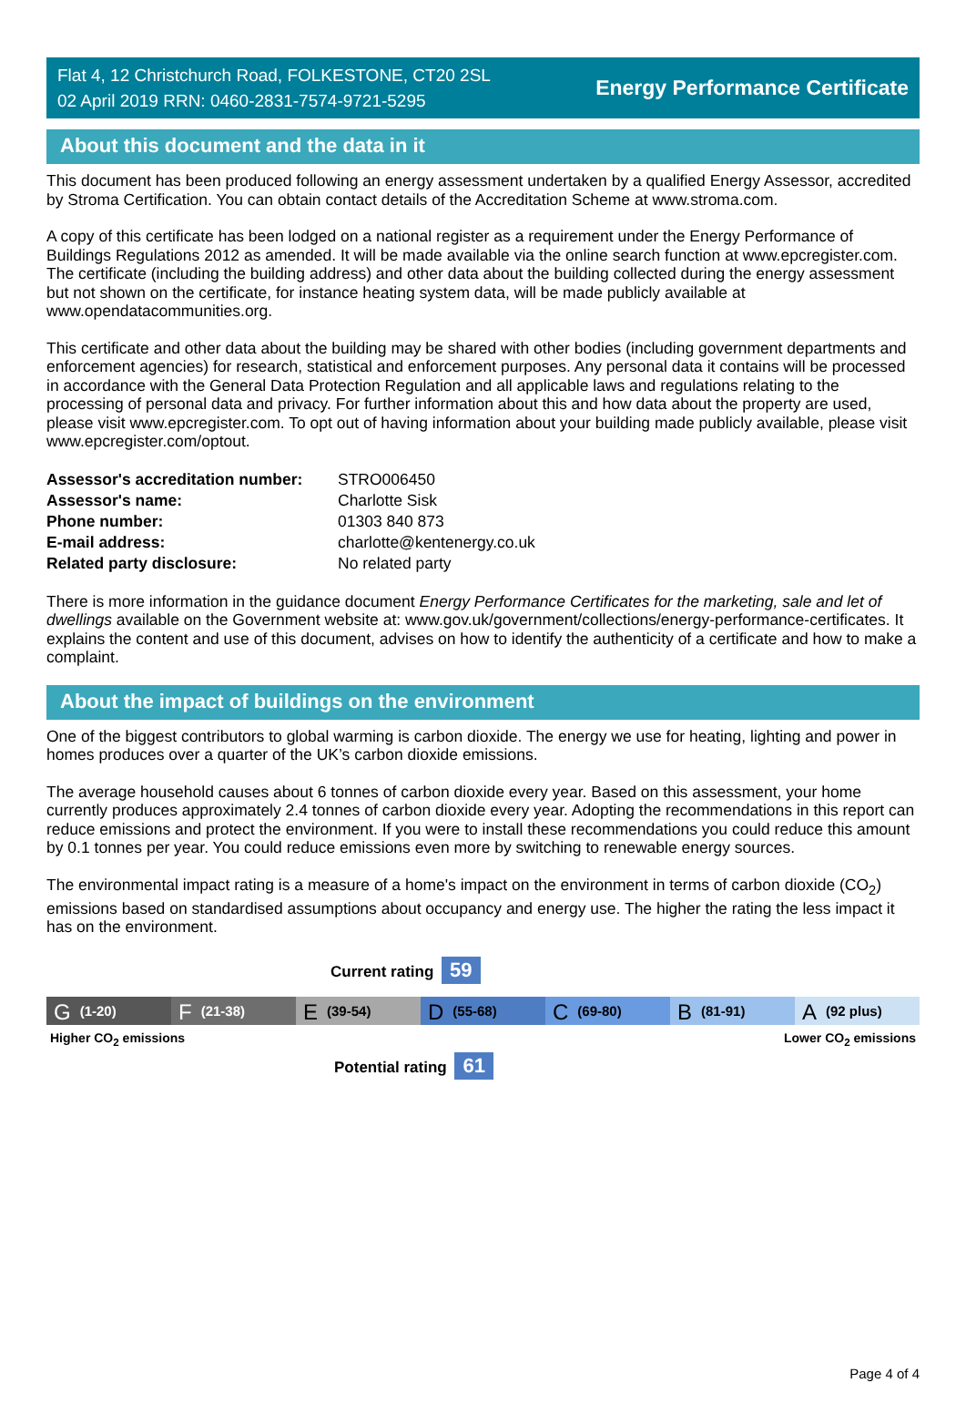Flat 4, 12 Christchurch Road, FOLKESTONE, CT20 2SL
02 April 2019 RRN: 0460-2831-7574-9721-5295
Energy Performance Certificate
About this document and the data in it
This document has been produced following an energy assessment undertaken by a qualified Energy Assessor, accredited by Stroma Certification. You can obtain contact details of the Accreditation Scheme at www.stroma.com.
A copy of this certificate has been lodged on a national register as a requirement under the Energy Performance of Buildings Regulations 2012 as amended. It will be made available via the online search function at www.epcregister.com. The certificate (including the building address) and other data about the building collected during the energy assessment but not shown on the certificate, for instance heating system data, will be made publicly available at www.opendatacommunities.org.
This certificate and other data about the building may be shared with other bodies (including government departments and enforcement agencies) for research, statistical and enforcement purposes. Any personal data it contains will be processed in accordance with the General Data Protection Regulation and all applicable laws and regulations relating to the processing of personal data and privacy. For further information about this and how data about the property are used, please visit www.epcregister.com. To opt out of having information about your building made publicly available, please visit www.epcregister.com/optout.
| Assessor's accreditation number: | STRO006450 |
| Assessor's name: | Charlotte Sisk |
| Phone number: | 01303 840 873 |
| E-mail address: | charlotte@kentenergy.co.uk |
| Related party disclosure: | No related party |
There is more information in the guidance document Energy Performance Certificates for the marketing, sale and let of dwellings available on the Government website at: www.gov.uk/government/collections/energy-performance-certificates. It explains the content and use of this document, advises on how to identify the authenticity of a certificate and how to make a complaint.
About the impact of buildings on the environment
One of the biggest contributors to global warming is carbon dioxide. The energy we use for heating, lighting and power in homes produces over a quarter of the UK’s carbon dioxide emissions.
The average household causes about 6 tonnes of carbon dioxide every year. Based on this assessment, your home currently produces approximately 2.4 tonnes of carbon dioxide every year. Adopting the recommendations in this report can reduce emissions and protect the environment. If you were to install these recommendations you could reduce this amount by 0.1 tonnes per year. You could reduce emissions even more by switching to renewable energy sources.
The environmental impact rating is a measure of a home's impact on the environment in terms of carbon dioxide (CO<sub>2</sub>) emissions based on standardised assumptions about occupancy and energy use. The higher the rating the less impact it has on the environment.
Current rating 59
G (1-20)
F (21-38)
E (39-54)
D (55-68)
C (69-80)
B (81-91)
A (92 plus)
Higher CO<sub>2</sub> emissions Lower CO<sub>2</sub> emissions
Potential rating 61
Page 4 of 4